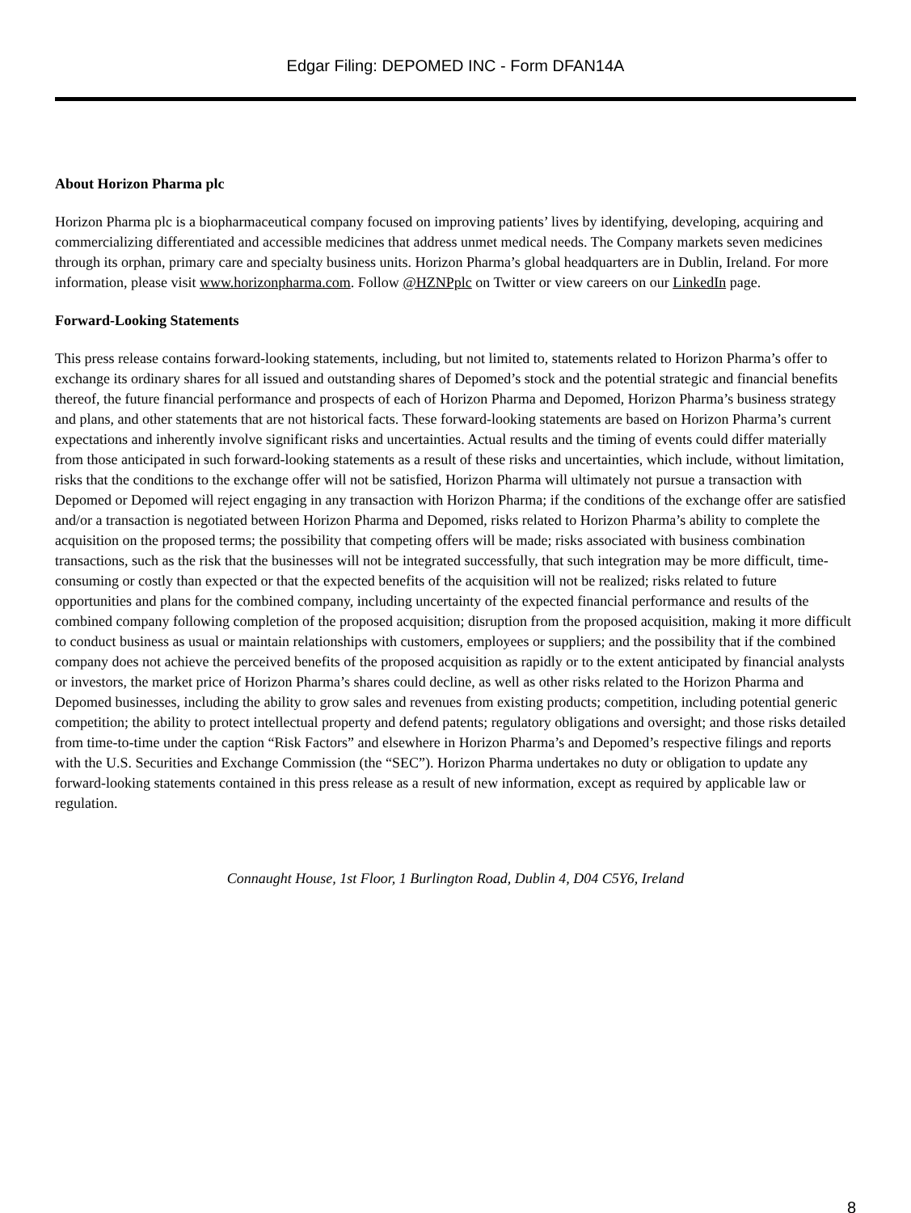Edgar Filing: DEPOMED INC - Form DFAN14A
About Horizon Pharma plc
Horizon Pharma plc is a biopharmaceutical company focused on improving patients’ lives by identifying, developing, acquiring and commercializing differentiated and accessible medicines that address unmet medical needs. The Company markets seven medicines through its orphan, primary care and specialty business units. Horizon Pharma’s global headquarters are in Dublin, Ireland. For more information, please visit www.horizonpharma.com. Follow @HZNPplc on Twitter or view careers on our LinkedIn page.
Forward-Looking Statements
This press release contains forward-looking statements, including, but not limited to, statements related to Horizon Pharma’s offer to exchange its ordinary shares for all issued and outstanding shares of Depomed’s stock and the potential strategic and financial benefits thereof, the future financial performance and prospects of each of Horizon Pharma and Depomed, Horizon Pharma’s business strategy and plans, and other statements that are not historical facts. These forward-looking statements are based on Horizon Pharma’s current expectations and inherently involve significant risks and uncertainties. Actual results and the timing of events could differ materially from those anticipated in such forward-looking statements as a result of these risks and uncertainties, which include, without limitation, risks that the conditions to the exchange offer will not be satisfied, Horizon Pharma will ultimately not pursue a transaction with Depomed or Depomed will reject engaging in any transaction with Horizon Pharma; if the conditions of the exchange offer are satisfied and/or a transaction is negotiated between Horizon Pharma and Depomed, risks related to Horizon Pharma’s ability to complete the acquisition on the proposed terms; the possibility that competing offers will be made; risks associated with business combination transactions, such as the risk that the businesses will not be integrated successfully, that such integration may be more difficult, time-consuming or costly than expected or that the expected benefits of the acquisition will not be realized; risks related to future opportunities and plans for the combined company, including uncertainty of the expected financial performance and results of the combined company following completion of the proposed acquisition; disruption from the proposed acquisition, making it more difficult to conduct business as usual or maintain relationships with customers, employees or suppliers; and the possibility that if the combined company does not achieve the perceived benefits of the proposed acquisition as rapidly or to the extent anticipated by financial analysts or investors, the market price of Horizon Pharma’s shares could decline, as well as other risks related to the Horizon Pharma and Depomed businesses, including the ability to grow sales and revenues from existing products; competition, including potential generic competition; the ability to protect intellectual property and defend patents; regulatory obligations and oversight; and those risks detailed from time-to-time under the caption “Risk Factors” and elsewhere in Horizon Pharma’s and Depomed’s respective filings and reports with the U.S. Securities and Exchange Commission (the “SEC”). Horizon Pharma undertakes no duty or obligation to update any forward-looking statements contained in this press release as a result of new information, except as required by applicable law or regulation.
Connaught House, 1st Floor, 1 Burlington Road, Dublin 4, D04 C5Y6, Ireland
8